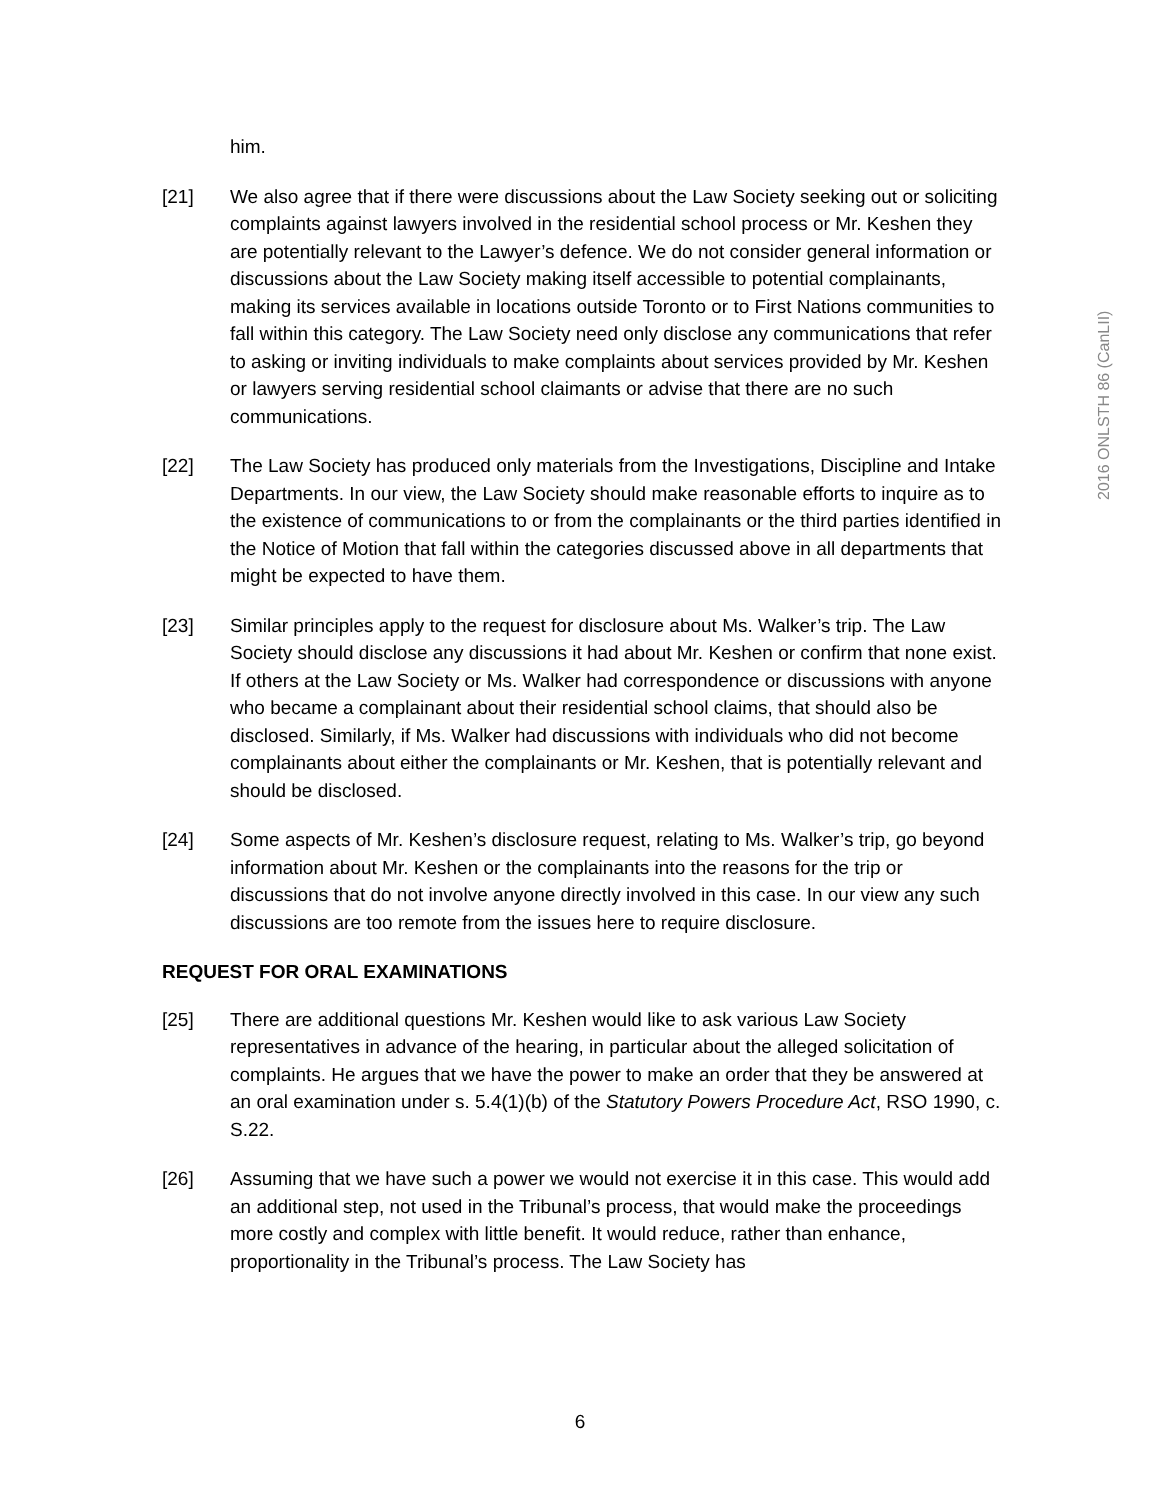2016 ONLSTH 86 (CanLII)
him.
[21] We also agree that if there were discussions about the Law Society seeking out or soliciting complaints against lawyers involved in the residential school process or Mr. Keshen they are potentially relevant to the Lawyer’s defence. We do not consider general information or discussions about the Law Society making itself accessible to potential complainants, making its services available in locations outside Toronto or to First Nations communities to fall within this category. The Law Society need only disclose any communications that refer to asking or inviting individuals to make complaints about services provided by Mr. Keshen or lawyers serving residential school claimants or advise that there are no such communications.
[22] The Law Society has produced only materials from the Investigations, Discipline and Intake Departments. In our view, the Law Society should make reasonable efforts to inquire as to the existence of communications to or from the complainants or the third parties identified in the Notice of Motion that fall within the categories discussed above in all departments that might be expected to have them.
[23] Similar principles apply to the request for disclosure about Ms. Walker’s trip. The Law Society should disclose any discussions it had about Mr. Keshen or confirm that none exist. If others at the Law Society or Ms. Walker had correspondence or discussions with anyone who became a complainant about their residential school claims, that should also be disclosed. Similarly, if Ms. Walker had discussions with individuals who did not become complainants about either the complainants or Mr. Keshen, that is potentially relevant and should be disclosed.
[24] Some aspects of Mr. Keshen’s disclosure request, relating to Ms. Walker’s trip, go beyond information about Mr. Keshen or the complainants into the reasons for the trip or discussions that do not involve anyone directly involved in this case. In our view any such discussions are too remote from the issues here to require disclosure.
REQUEST FOR ORAL EXAMINATIONS
[25] There are additional questions Mr. Keshen would like to ask various Law Society representatives in advance of the hearing, in particular about the alleged solicitation of complaints. He argues that we have the power to make an order that they be answered at an oral examination under s. 5.4(1)(b) of the Statutory Powers Procedure Act, RSO 1990, c. S.22.
[26] Assuming that we have such a power we would not exercise it in this case. This would add an additional step, not used in the Tribunal’s process, that would make the proceedings more costly and complex with little benefit. It would reduce, rather than enhance, proportionality in the Tribunal’s process. The Law Society has
6